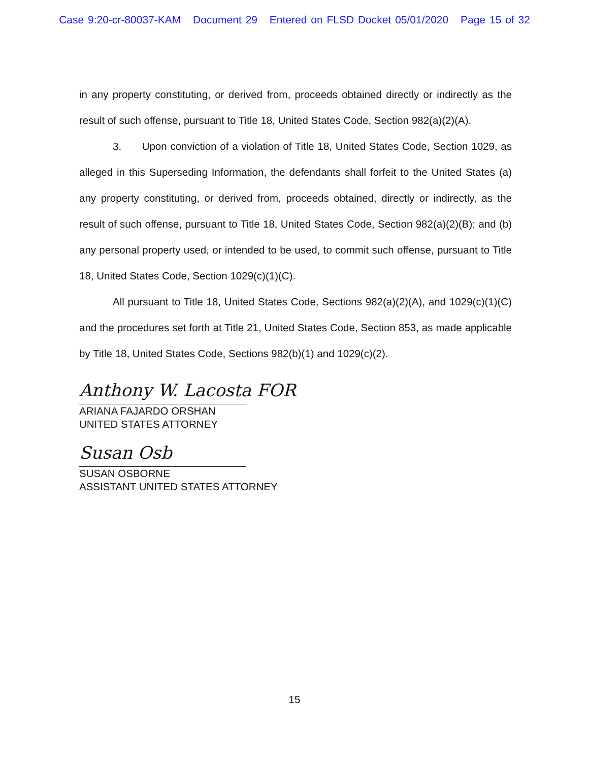Case 9:20-cr-80037-KAM Document 29 Entered on FLSD Docket 05/01/2020 Page 15 of 32
in any property constituting, or derived from, proceeds obtained directly or indirectly as the result of such offense, pursuant to Title 18, United States Code, Section 982(a)(2)(A).
3. Upon conviction of a violation of Title 18, United States Code, Section 1029, as alleged in this Superseding Information, the defendants shall forfeit to the United States (a) any property constituting, or derived from, proceeds obtained, directly or indirectly, as the result of such offense, pursuant to Title 18, United States Code, Section 982(a)(2)(B); and (b) any personal property used, or intended to be used, to commit such offense, pursuant to Title 18, United States Code, Section 1029(c)(1)(C).
All pursuant to Title 18, United States Code, Sections 982(a)(2)(A), and 1029(c)(1)(C) and the procedures set forth at Title 21, United States Code, Section 853, as made applicable by Title 18, United States Code, Sections 982(b)(1) and 1029(c)(2).
Anthony W. Lacosta FOR
ARIANA FAJARDO ORSHAN
UNITED STATES ATTORNEY
Susan Osb
SUSAN OSBORNE
ASSISTANT UNITED STATES ATTORNEY
15